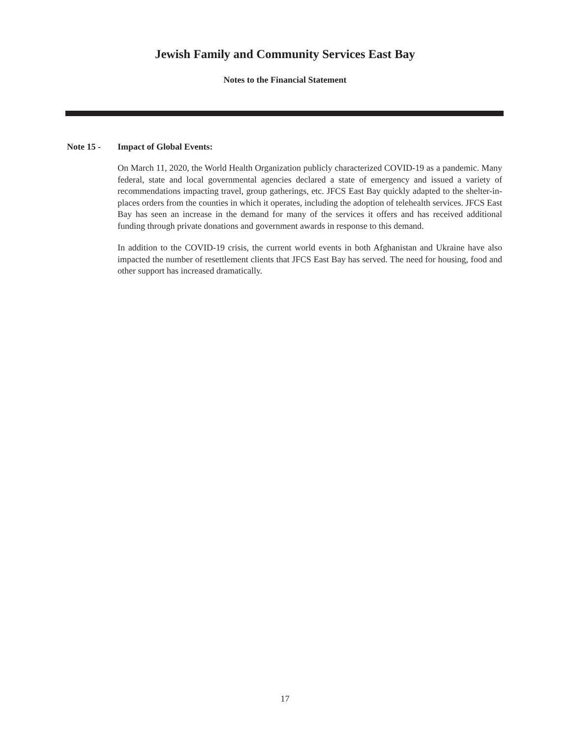Jewish Family and Community Services East Bay
Notes to the Financial Statement
Note 15 - Impact of Global Events:
On March 11, 2020, the World Health Organization publicly characterized COVID-19 as a pandemic. Many federal, state and local governmental agencies declared a state of emergency and issued a variety of recommendations impacting travel, group gatherings, etc. JFCS East Bay quickly adapted to the shelter-in-places orders from the counties in which it operates, including the adoption of telehealth services. JFCS East Bay has seen an increase in the demand for many of the services it offers and has received additional funding through private donations and government awards in response to this demand.
In addition to the COVID-19 crisis, the current world events in both Afghanistan and Ukraine have also impacted the number of resettlement clients that JFCS East Bay has served. The need for housing, food and other support has increased dramatically.
17